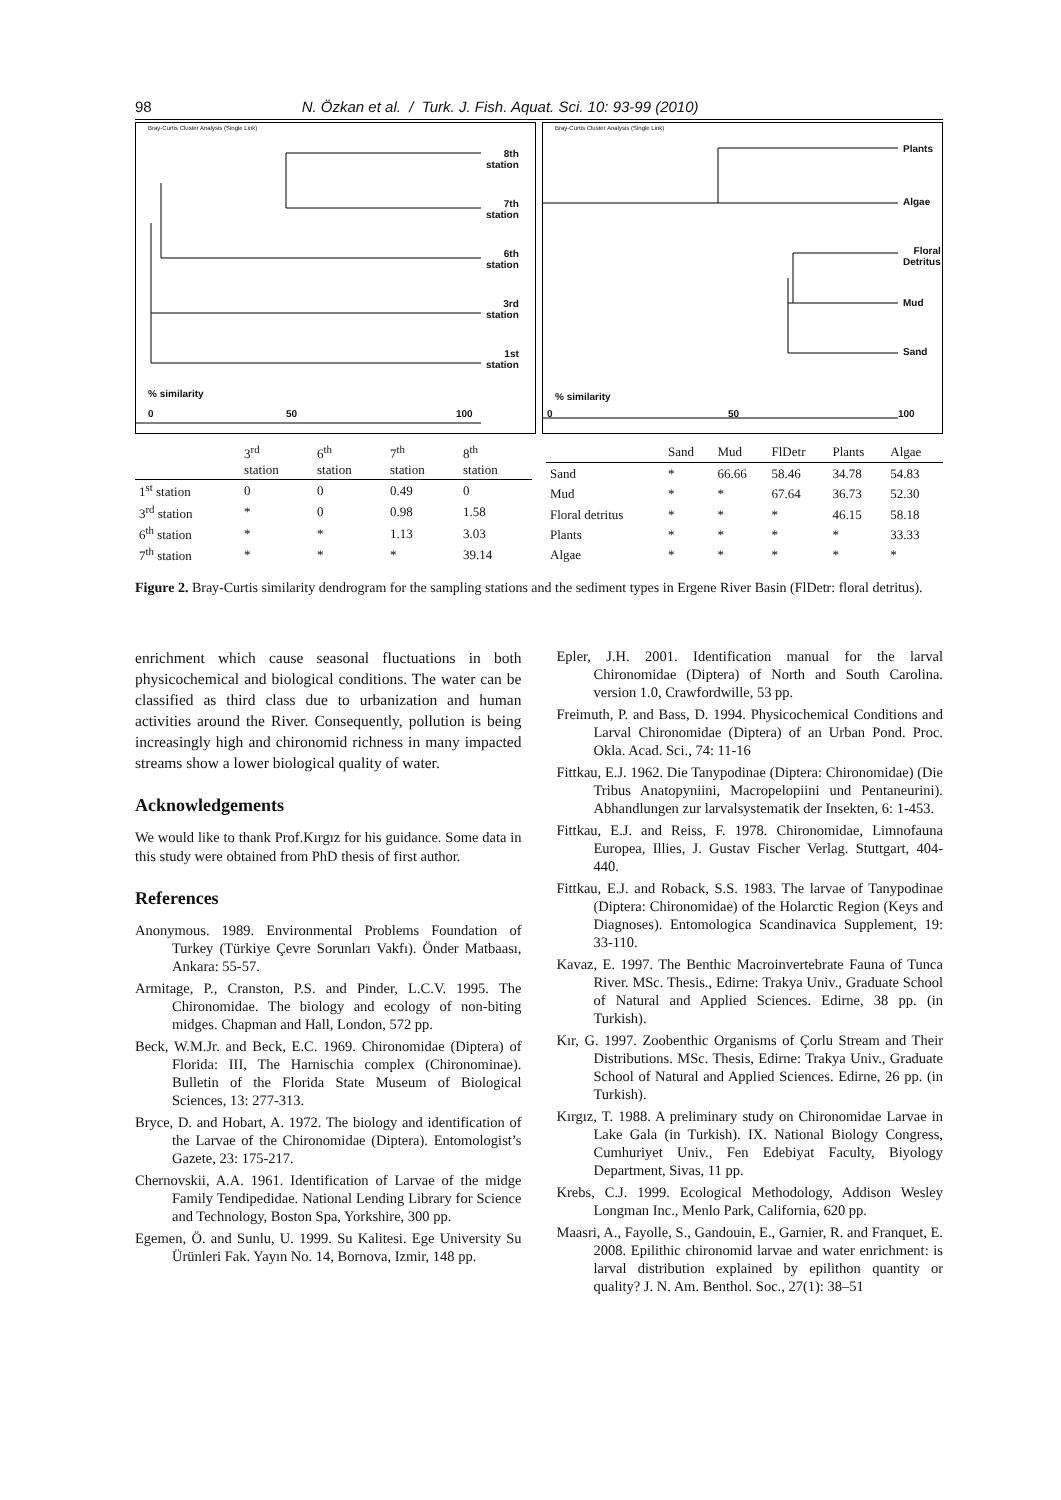98 N. Özkan et al. / Turk. J. Fish. Aquat. Sci. 10: 93-99 (2010)
Bray-Curtis Cluster Analysis (Single Link)
8th
station
7th
station
6th
station
3rd
station
1st
station
% similarity
0 50 100
Bray-Curtis Cluster Analysis (Single Link)
Plants
Algae
Floral
Detritus
Mud
Sand
% similarity
0 50 100
| | 3<sup>rd</sup> station | 6<sup>th</sup> station | 7<sup>th</sup> station | 8<sup>th</sup> station |
| --- | --- | --- | --- | --- |
| 1<sup>st</sup> station | 0 | 0 | 0.49 | 0 |
| 3<sup>rd</sup> station | * | 0 | 0.98 | 1.58 |
| 6<sup>th</sup> station | * | * | 1.13 | 3.03 |
| 7<sup>th</sup> station | * | * | * | 39.14 |
| | Sand | Mud | FlDetr | Plants | Algae |
| --- | --- | --- | --- | --- | --- |
| Sand | * | 66.66 | 58.46 | 34.78 | 54.83 |
| Mud | * | * | 67.64 | 36.73 | 52.30 |
| Floral detritus | * | * | * | 46.15 | 58.18 |
| Plants | * | * | * | * | 33.33 |
| Algae | * | * | * | * | * |
Figure 2. Bray-Curtis similarity dendrogram for the sampling stations and the sediment types in Ergene River Basin (FlDetr: floral detritus).
enrichment which cause seasonal fluctuations in both physicochemical and biological conditions. The water can be classified as third class due to urbanization and human activities around the River. Consequently, pollution is being increasingly high and chironomid richness in many impacted streams show a lower biological quality of water.
Acknowledgements
We would like to thank Prof.Kırgız for his guidance. Some data in this study were obtained from PhD thesis of first author.
References
Anonymous. 1989. Environmental Problems Foundation of Turkey (Türkiye Çevre Sorunları Vakfı). Önder Matbaası, Ankara: 55-57.
Armitage, P., Cranston, P.S. and Pinder, L.C.V. 1995. The Chironomidae. The biology and ecology of non-biting midges. Chapman and Hall, London, 572 pp.
Beck, W.M.Jr. and Beck, E.C. 1969. Chironomidae (Diptera) of Florida: III, The Harnischia complex (Chironominae). Bulletin of the Florida State Museum of Biological Sciences, 13: 277-313.
Bryce, D. and Hobart, A. 1972. The biology and identification of the Larvae of the Chironomidae (Diptera). Entomologist’s Gazete, 23: 175-217.
Chernovskii, A.A. 1961. Identification of Larvae of the midge Family Tendipedidae. National Lending Library for Science and Technology, Boston Spa, Yorkshire, 300 pp.
Egemen, Ö. and Sunlu, U. 1999. Su Kalitesi. Ege University Su Ürünleri Fak. Yayın No. 14, Bornova, Izmir, 148 pp.
Epler, J.H. 2001. Identification manual for the larval Chironomidae (Diptera) of North and South Carolina. version 1.0, Crawfordwille, 53 pp.
Freimuth, P. and Bass, D. 1994. Physicochemical Conditions and Larval Chironomidae (Diptera) of an Urban Pond. Proc. Okla. Acad. Sci., 74: 11-16
Fittkau, E.J. 1962. Die Tanypodinae (Diptera: Chironomidae) (Die Tribus Anatopyniini, Macropelopiini und Pentaneurini). Abhandlungen zur larvalsystematik der Insekten, 6: 1-453.
Fittkau, E.J. and Reiss, F. 1978. Chironomidae, Limnofauna Europea, Illies, J. Gustav Fischer Verlag. Stuttgart, 404-440.
Fittkau, E.J. and Roback, S.S. 1983. The larvae of Tanypodinae (Diptera: Chironomidae) of the Holarctic Region (Keys and Diagnoses). Entomologica Scandinavica Supplement, 19: 33-110.
Kavaz, E. 1997. The Benthic Macroinvertebrate Fauna of Tunca River. MSc. Thesis., Edirne: Trakya Univ., Graduate School of Natural and Applied Sciences. Edirne, 38 pp. (in Turkish).
Kır, G. 1997. Zoobenthic Organisms of Çorlu Stream and Their Distributions. MSc. Thesis, Edirne: Trakya Univ., Graduate School of Natural and Applied Sciences. Edirne, 26 pp. (in Turkish).
Kırgız, T. 1988. A preliminary study on Chironomidae Larvae in Lake Gala (in Turkish). IX. National Biology Congress, Cumhuriyet Univ., Fen Edebiyat Faculty, Biyology Department, Sivas, 11 pp.
Krebs, C.J. 1999. Ecological Methodology, Addison Wesley Longman Inc., Menlo Park, California, 620 pp.
Maasri, A., Fayolle, S., Gandouin, E., Garnier, R. and Franquet, E. 2008. Epilithic chironomid larvae and water enrichment: is larval distribution explained by epilithon quantity or quality? J. N. Am. Benthol. Soc., 27(1): 38–51